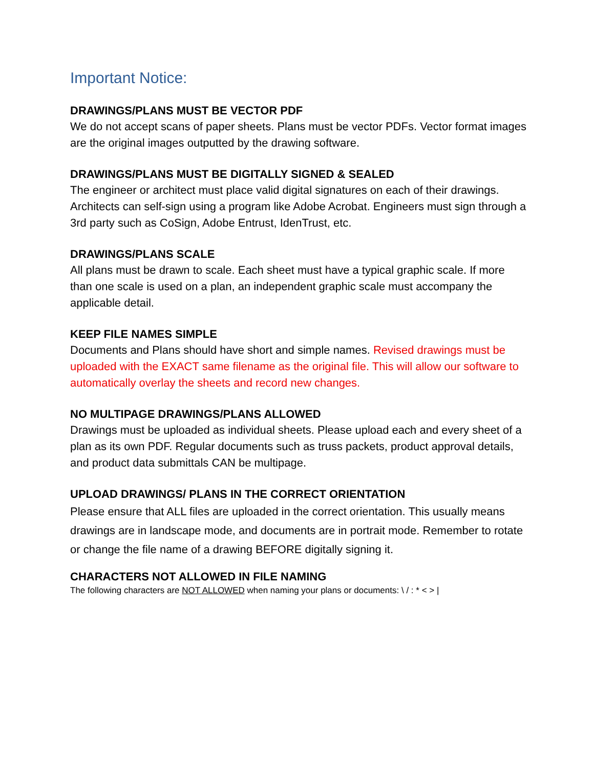Important Notice:
DRAWINGS/PLANS MUST BE VECTOR PDF
We do not accept scans of paper sheets. Plans must be vector PDFs. Vector format images are the original images outputted by the drawing software.
DRAWINGS/PLANS MUST BE DIGITALLY SIGNED & SEALED
The engineer or architect must place valid digital signatures on each of their drawings. Architects can self-sign using a program like Adobe Acrobat. Engineers must sign through a 3rd party such as CoSign, Adobe Entrust, IdenTrust, etc.
DRAWINGS/PLANS SCALE
All plans must be drawn to scale. Each sheet must have a typical graphic scale. If more than one scale is used on a plan, an independent graphic scale must accompany the applicable detail.
KEEP FILE NAMES SIMPLE
Documents and Plans should have short and simple names. Revised drawings must be uploaded with the EXACT same filename as the original file. This will allow our software to automatically overlay the sheets and record new changes.
NO MULTIPAGE DRAWINGS/PLANS ALLOWED
Drawings must be uploaded as individual sheets. Please upload each and every sheet of a plan as its own PDF. Regular documents such as truss packets, product approval details, and product data submittals CAN be multipage.
UPLOAD DRAWINGS/ PLANS IN THE CORRECT ORIENTATION
Please ensure that ALL files are uploaded in the correct orientation. This usually means drawings are in landscape mode, and documents are in portrait mode. Remember to rotate or change the file name of a drawing BEFORE digitally signing it.
CHARACTERS NOT ALLOWED IN FILE NAMING
The following characters are NOT ALLOWED when naming your plans or documents: \ / : * < > |